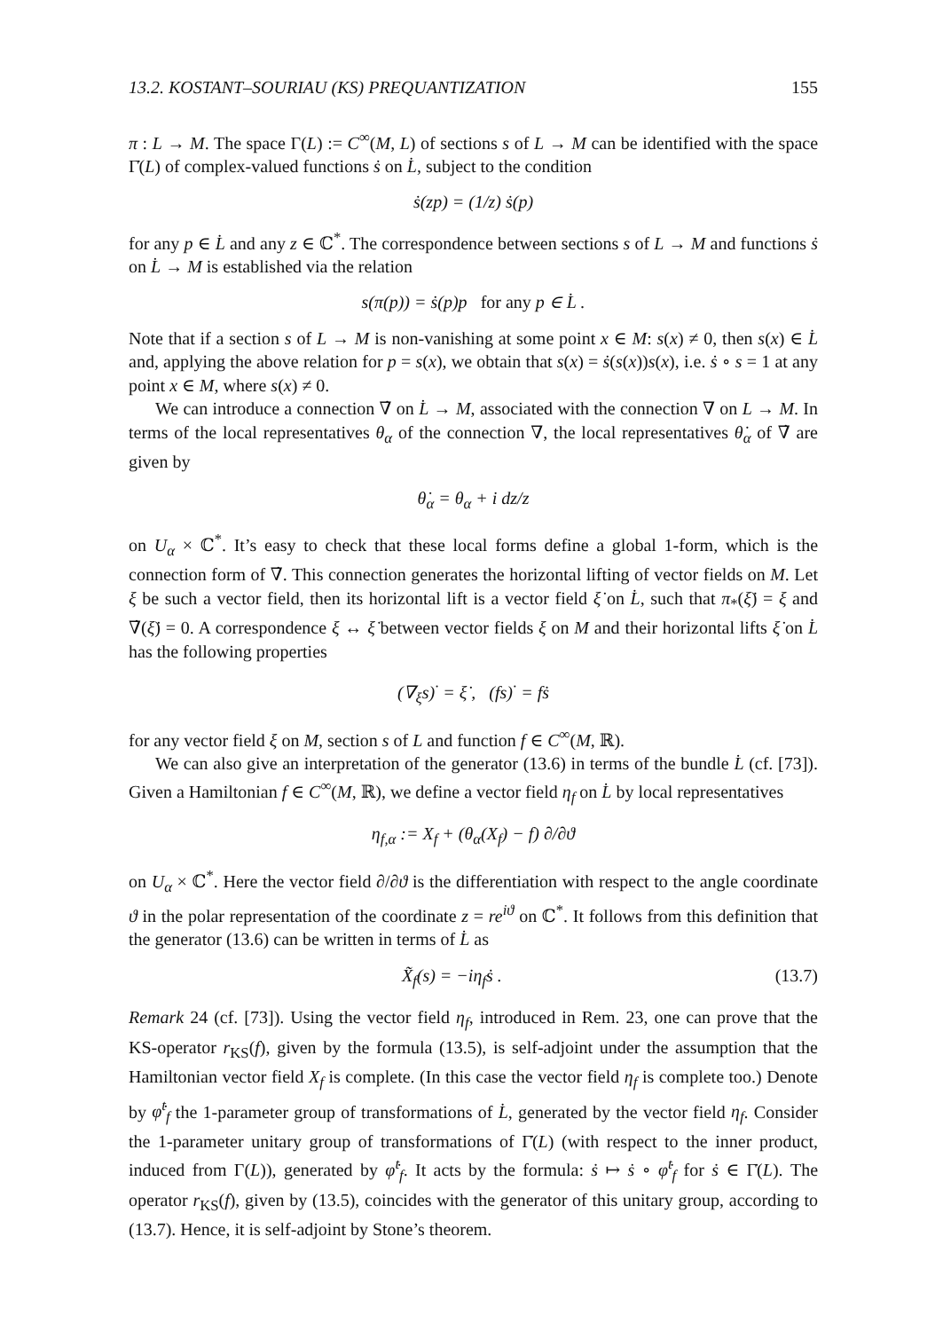13.2. KOSTANT–SOURIAU (KS) PREQUANTIZATION 155
π : L → M. The space Γ(L) := C<sup>∞</sup>(M, L) of sections s of L → M can be identified with the space Γ̇(L) of complex-valued functions ṡ on L̇, subject to the condition
ṡ(zp) = (1/z) ṡ(p)
for any p ∈ L̇ and any z ∈ ℂ<sup>*</sup>. The correspondence between sections s of L → M and functions ṡ on L̇ → M is established via the relation
s(π(p)) = ṡ(p)p for any p ∈ L̇ .
Note that if a section s of L → M is non-vanishing at some point x ∈ M: s(x) ≠ 0, then s(x) ∈ L̇ and, applying the above relation for p = s(x), we obtain that s(x) = ṡ(s(x))s(x), i.e. ṡ ∘ s = 1 at any point x ∈ M, where s(x) ≠ 0.
We can introduce a connection ∇̇ on L̇ → M, associated with the connection ∇ on L → M. In terms of the local representatives θ<sub>α</sub> of the connection ∇, the local representatives θ̇<sub>α</sub> of ∇̇ are given by
θ̇<sub>α</sub> = θ<sub>α</sub> + i dz/z
on U<sub>α</sub> × ℂ<sup>*</sup>. It’s easy to check that these local forms define a global 1-form, which is the connection form of ∇̇. This connection generates the horizontal lifting of vector fields on M. Let ξ be such a vector field, then its horizontal lift is a vector field ξ̇ on L̇, such that π<sub>*</sub>(ξ̇) = ξ and ∇̇(ξ̇) = 0. A correspondence ξ ↔ ξ̇ between vector fields ξ on M and their horizontal lifts ξ̇ on L̇ has the following properties
(∇<sub>ξ</sub>s)<sup>·</sup> = ξ̇ , (fs)<sup>·</sup> = fṡ
for any vector field ξ on M, section s of L and function f ∈ C<sup>∞</sup>(M, ℝ).
We can also give an interpretation of the generator (13.6) in terms of the bundle L̇ (cf. [73]). Given a Hamiltonian f ∈ C<sup>∞</sup>(M, ℝ), we define a vector field η<sub>f</sub> on L̇ by local representatives
η<sub>f,α</sub> := X<sub>f</sub> + (θ<sub>α</sub>(X<sub>f</sub>) − f) ∂/∂ϑ
on U<sub>α</sub> × ℂ<sup>*</sup>. Here the vector field ∂/∂ϑ is the differentiation with respect to the angle coordinate ϑ in the polar representation of the coordinate z = re<sup>iϑ</sup> on ℂ<sup>*</sup>. It follows from this definition that the generator (13.6) can be written in terms of L̇ as
X̃<sub>f</sub>(s) = −iη<sub>f</sub>ṡ . (13.7)
Remark 24 (cf. [73]). Using the vector field η<sub>f</sub>, introduced in Rem. 23, one can prove that the KS-operator r<sub>KS</sub>(f), given by the formula (13.5), is self-adjoint under the assumption that the Hamiltonian vector field X<sub>f</sub> is complete. (In this case the vector field η<sub>f</sub> is complete too.) Denote by φ̇<sup>t</sup><sub>f</sub> the 1-parameter group of transformations of L̇, generated by the vector field η<sub>f</sub>. Consider the 1-parameter unitary group of transformations of Γ̇(L) (with respect to the inner product, induced from Γ(L)), generated by φ̇<sup>t</sup><sub>f</sub>. It acts by the formula: ṡ ↦ ṡ ∘ φ̇<sup>t</sup><sub>f</sub> for ṡ ∈ Γ̇(L). The operator r<sub>KS</sub>(f), given by (13.5), coincides with the generator of this unitary group, according to (13.7). Hence, it is self-adjoint by Stone’s theorem.